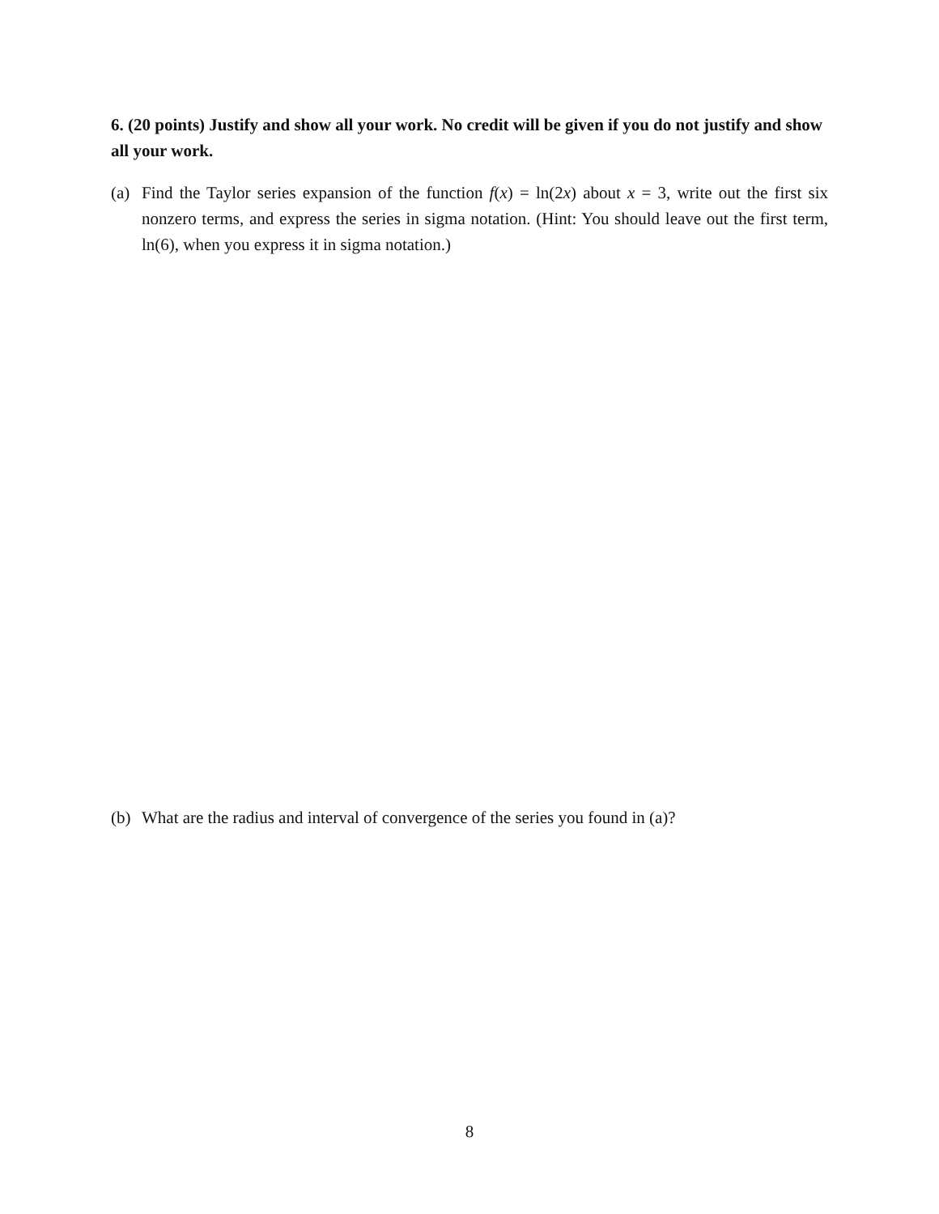6. (20 points) Justify and show all your work. No credit will be given if you do not justify and show all your work.
(a) Find the Taylor series expansion of the function f(x) = ln(2x) about x = 3, write out the first six nonzero terms, and express the series in sigma notation. (Hint: You should leave out the first term, ln(6), when you express it in sigma notation.)
(b) What are the radius and interval of convergence of the series you found in (a)?
8